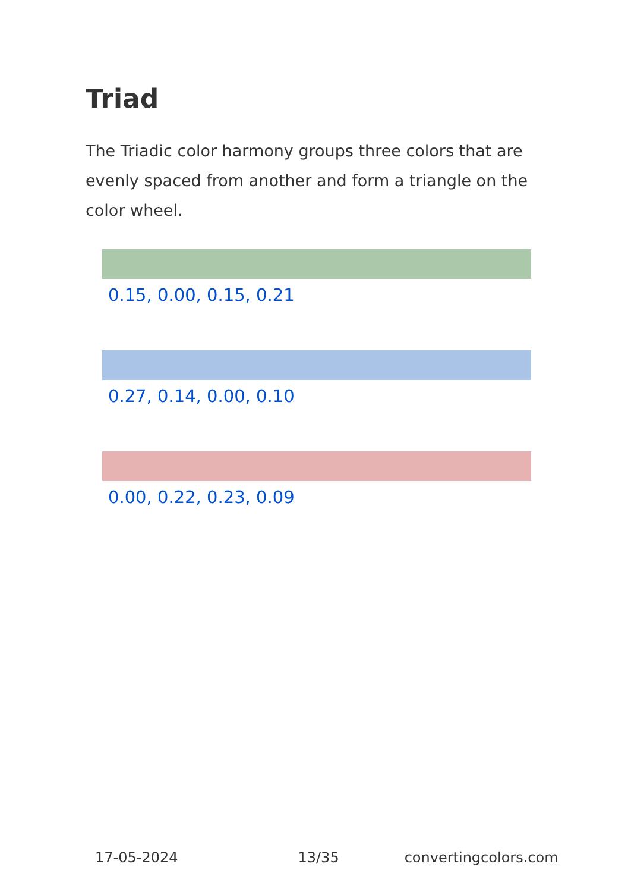Triad
The Triadic color harmony groups three colors that are evenly spaced from another and form a triangle on the color wheel.
0.15, 0.00, 0.15, 0.21
0.27, 0.14, 0.00, 0.10
0.00, 0.22, 0.23, 0.09
17-05-2024 13/35 convertingcolors.com